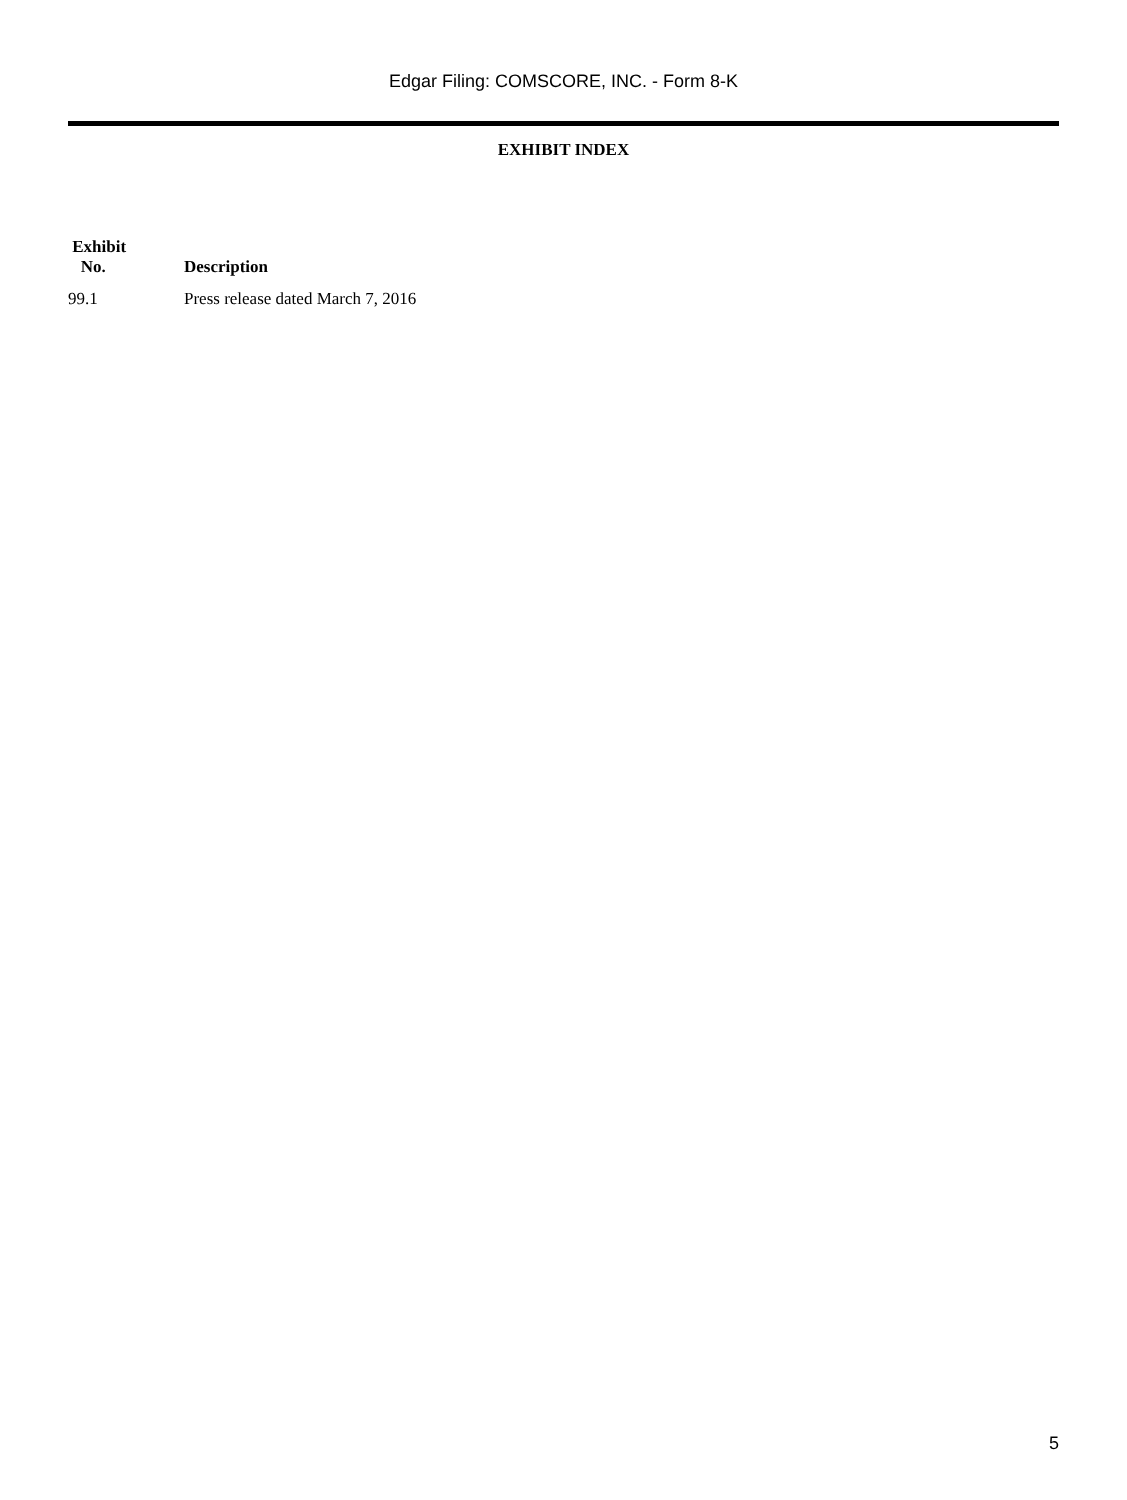Edgar Filing: COMSCORE, INC. - Form 8-K
EXHIBIT INDEX
| Exhibit No. | Description |
| --- | --- |
| 99.1 | Press release dated March 7, 2016 |
5